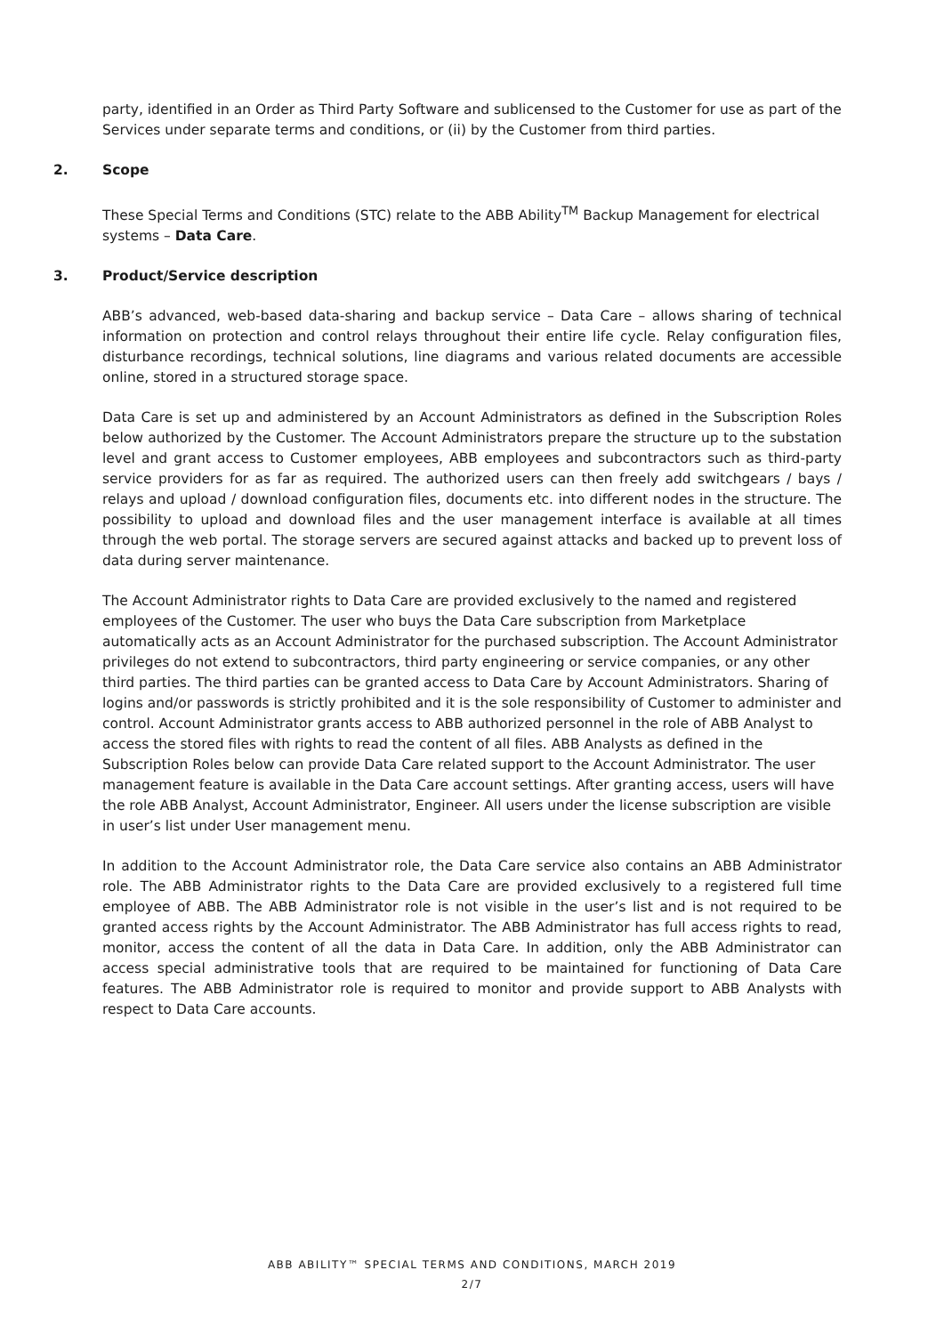party, identified in an Order as Third Party Software and sublicensed to the Customer for use as part of the Services under separate terms and conditions, or (ii) by the Customer from third parties.
2. Scope
These Special Terms and Conditions (STC) relate to the ABB Ability<sup>TM</sup> Backup Management for electrical systems – Data Care.
3. Product/Service description
ABB’s advanced, web-based data-sharing and backup service – Data Care – allows sharing of technical information on protection and control relays throughout their entire life cycle. Relay configuration files, disturbance recordings, technical solutions, line diagrams and various related documents are accessible online, stored in a structured storage space.
Data Care is set up and administered by an Account Administrators as defined in the Subscription Roles below authorized by the Customer. The Account Administrators prepare the structure up to the substation level and grant access to Customer employees, ABB employees and subcontractors such as third-party service providers for as far as required. The authorized users can then freely add switchgears / bays / relays and upload / download configuration files, documents etc. into different nodes in the structure. The possibility to upload and download files and the user management interface is available at all times through the web portal. The storage servers are secured against attacks and backed up to prevent loss of data during server maintenance.
The Account Administrator rights to Data Care are provided exclusively to the named and registered employees of the Customer. The user who buys the Data Care subscription from Marketplace automatically acts as an Account Administrator for the purchased subscription. The Account Administrator privileges do not extend to subcontractors, third party engineering or service companies, or any other third parties. The third parties can be granted access to Data Care by Account Administrators. Sharing of logins and/or passwords is strictly prohibited and it is the sole responsibility of Customer to administer and control. Account Administrator grants access to ABB authorized personnel in the role of ABB Analyst to access the stored files with rights to read the content of all files. ABB Analysts as defined in the Subscription Roles below can provide Data Care related support to the Account Administrator. The user management feature is available in the Data Care account settings. After granting access, users will have the role ABB Analyst, Account Administrator, Engineer. All users under the license subscription are visible in user’s list under User management menu.
In addition to the Account Administrator role, the Data Care service also contains an ABB Administrator role. The ABB Administrator rights to the Data Care are provided exclusively to a registered full time employee of ABB. The ABB Administrator role is not visible in the user’s list and is not required to be granted access rights by the Account Administrator. The ABB Administrator has full access rights to read, monitor, access the content of all the data in Data Care. In addition, only the ABB Administrator can access special administrative tools that are required to be maintained for functioning of Data Care features. The ABB Administrator role is required to monitor and provide support to ABB Analysts with respect to Data Care accounts.
ABB ABILITY™ SPECIAL TERMS AND CONDITIONS, MARCH 2019
2/7